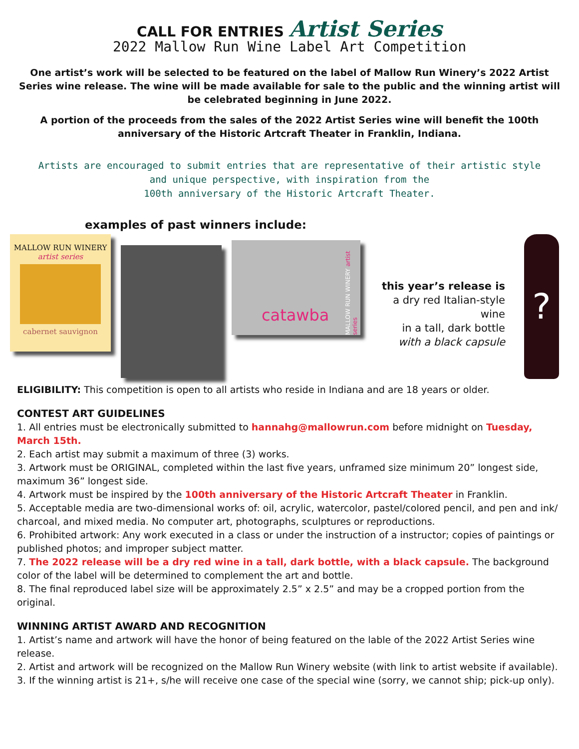CALL FOR ENTRIES Artist Series
2022 Mallow Run Wine Label Art Competition
One artist’s work will be selected to be featured on the label of Mallow Run Winery’s 2022 Artist Series wine release. The wine will be made available for sale to the public and the winning artist will be celebrated beginning in June 2022.
A portion of the proceeds from the sales of the 2022 Artist Series wine will benefit the 100th anniversary of the Historic Artcraft Theater in Franklin, Indiana.
Artists are encouraged to submit entries that are representative of their artistic style
and unique perspective, with inspiration from the
100th anniversary of the Historic Artcraft Theater.
examples of past winners include:
MALLOW RUN WINERY
artist series
cabernet sauvignon
catawba
MALLOW RUN WINERY artist series
this year’s release is
a dry red Italian-style wine
in a tall, dark bottle
with a black capsule
?
ELIGIBILITY: This competition is open to all artists who reside in Indiana and are 18 years or older.
CONTEST ART GUIDELINES
1. All entries must be electronically submitted to hannahg@mallowrun.com before midnight on Tuesday, March 15th.
2. Each artist may submit a maximum of three (3) works.
3. Artwork must be ORIGINAL, completed within the last five years, unframed size minimum 20” longest side, maximum 36” longest side.
4. Artwork must be inspired by the 100th anniversary of the Historic Artcraft Theater in Franklin.
5. Acceptable media are two-dimensional works of: oil, acrylic, watercolor, pastel/colored pencil, and pen and ink/ charcoal, and mixed media. No computer art, photographs, sculptures or reproductions.
6. Prohibited artwork: Any work executed in a class or under the instruction of a instructor; copies of paintings or published photos; and improper subject matter.
7. The 2022 release will be a dry red wine in a tall, dark bottle, with a black capsule. The background color of the label will be determined to complement the art and bottle.
8. The final reproduced label size will be approximately 2.5” x 2.5” and may be a cropped portion from the original.
WINNING ARTIST AWARD AND RECOGNITION
1. Artist’s name and artwork will have the honor of being featured on the lable of the 2022 Artist Series wine release.
2. Artist and artwork will be recognized on the Mallow Run Winery website (with link to artist website if available).
3. If the winning artist is 21+, s/he will receive one case of the special wine (sorry, we cannot ship; pick-up only).